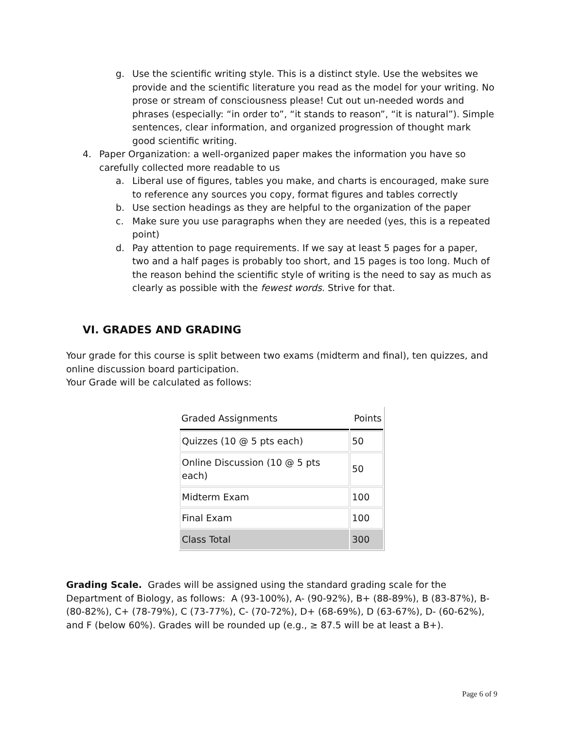g. Use the scientific writing style. This is a distinct style. Use the websites we provide and the scientific literature you read as the model for your writing. No prose or stream of consciousness please! Cut out un-needed words and phrases (especially: “in order to”, “it stands to reason”, “it is natural”). Simple sentences, clear information, and organized progression of thought mark good scientific writing.
4. Paper Organization: a well-organized paper makes the information you have so carefully collected more readable to us
a. Liberal use of figures, tables you make, and charts is encouraged, make sure to reference any sources you copy, format figures and tables correctly
b. Use section headings as they are helpful to the organization of the paper
c. Make sure you use paragraphs when they are needed (yes, this is a repeated point)
d. Pay attention to page requirements. If we say at least 5 pages for a paper, two and a half pages is probably too short, and 15 pages is too long. Much of the reason behind the scientific style of writing is the need to say as much as clearly as possible with the fewest words. Strive for that.
VI. GRADES AND GRADING
Your grade for this course is split between two exams (midterm and final), ten quizzes, and online discussion board participation.
Your Grade will be calculated as follows:
| Graded Assignments | Points |
| --- | --- |
| Quizzes (10 @ 5 pts each) | 50 |
| Online Discussion (10 @ 5 pts each) | 50 |
| Midterm Exam | 100 |
| Final Exam | 100 |
| Class Total | 300 |
Grading Scale. Grades will be assigned using the standard grading scale for the Department of Biology, as follows: A (93-100%), A- (90-92%), B+ (88-89%), B (83-87%), B- (80-82%), C+ (78-79%), C (73-77%), C- (70-72%), D+ (68-69%), D (63-67%), D- (60-62%), and F (below 60%). Grades will be rounded up (e.g., ≥ 87.5 will be at least a B+).
Page 6 of 9